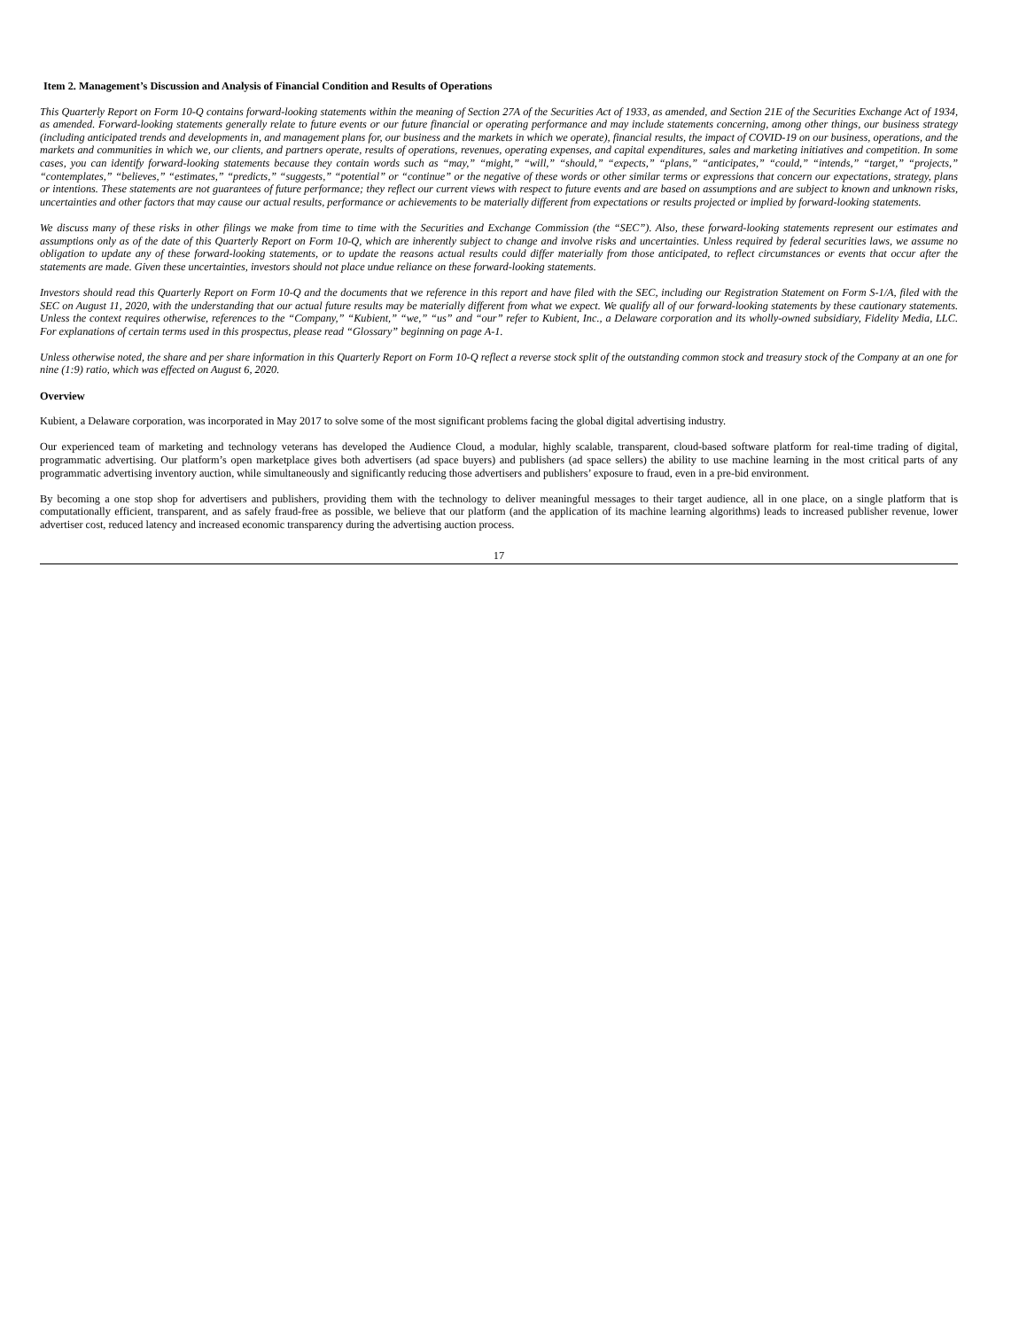Item 2. Management’s Discussion and Analysis of Financial Condition and Results of Operations
This Quarterly Report on Form 10-Q contains forward-looking statements within the meaning of Section 27A of the Securities Act of 1933, as amended, and Section 21E of the Securities Exchange Act of 1934, as amended. Forward-looking statements generally relate to future events or our future financial or operating performance and may include statements concerning, among other things, our business strategy (including anticipated trends and developments in, and management plans for, our business and the markets in which we operate), financial results, the impact of COVID-19 on our business, operations, and the markets and communities in which we, our clients, and partners operate, results of operations, revenues, operating expenses, and capital expenditures, sales and marketing initiatives and competition. In some cases, you can identify forward-looking statements because they contain words such as “may,” “might,” “will,” “should,” “expects,” “plans,” “anticipates,” “could,” “intends,” “target,” “projects,” “contemplates,” “believes,” “estimates,” “predicts,” “suggests,” “potential” or “continue” or the negative of these words or other similar terms or expressions that concern our expectations, strategy, plans or intentions. These statements are not guarantees of future performance; they reflect our current views with respect to future events and are based on assumptions and are subject to known and unknown risks, uncertainties and other factors that may cause our actual results, performance or achievements to be materially different from expectations or results projected or implied by forward-looking statements.
We discuss many of these risks in other filings we make from time to time with the Securities and Exchange Commission (the “SEC”). Also, these forward-looking statements represent our estimates and assumptions only as of the date of this Quarterly Report on Form 10-Q, which are inherently subject to change and involve risks and uncertainties. Unless required by federal securities laws, we assume no obligation to update any of these forward-looking statements, or to update the reasons actual results could differ materially from those anticipated, to reflect circumstances or events that occur after the statements are made. Given these uncertainties, investors should not place undue reliance on these forward-looking statements.
Investors should read this Quarterly Report on Form 10-Q and the documents that we reference in this report and have filed with the SEC, including our Registration Statement on Form S-1/A, filed with the SEC on August 11, 2020, with the understanding that our actual future results may be materially different from what we expect. We qualify all of our forward-looking statements by these cautionary statements. Unless the context requires otherwise, references to the “Company,” “Kubient,” “we,” “us” and “our” refer to Kubient, Inc., a Delaware corporation and its wholly-owned subsidiary, Fidelity Media, LLC. For explanations of certain terms used in this prospectus, please read “Glossary” beginning on page A-1.
Unless otherwise noted, the share and per share information in this Quarterly Report on Form 10-Q reflect a reverse stock split of the outstanding common stock and treasury stock of the Company at an one for nine (1:9) ratio, which was effected on August 6, 2020.
Overview
Kubient, a Delaware corporation, was incorporated in May 2017 to solve some of the most significant problems facing the global digital advertising industry.
Our experienced team of marketing and technology veterans has developed the Audience Cloud, a modular, highly scalable, transparent, cloud-based software platform for real-time trading of digital, programmatic advertising. Our platform’s open marketplace gives both advertisers (ad space buyers) and publishers (ad space sellers) the ability to use machine learning in the most critical parts of any programmatic advertising inventory auction, while simultaneously and significantly reducing those advertisers and publishers’ exposure to fraud, even in a pre-bid environment.
By becoming a one stop shop for advertisers and publishers, providing them with the technology to deliver meaningful messages to their target audience, all in one place, on a single platform that is computationally efficient, transparent, and as safely fraud-free as possible, we believe that our platform (and the application of its machine learning algorithms) leads to increased publisher revenue, lower advertiser cost, reduced latency and increased economic transparency during the advertising auction process.
17